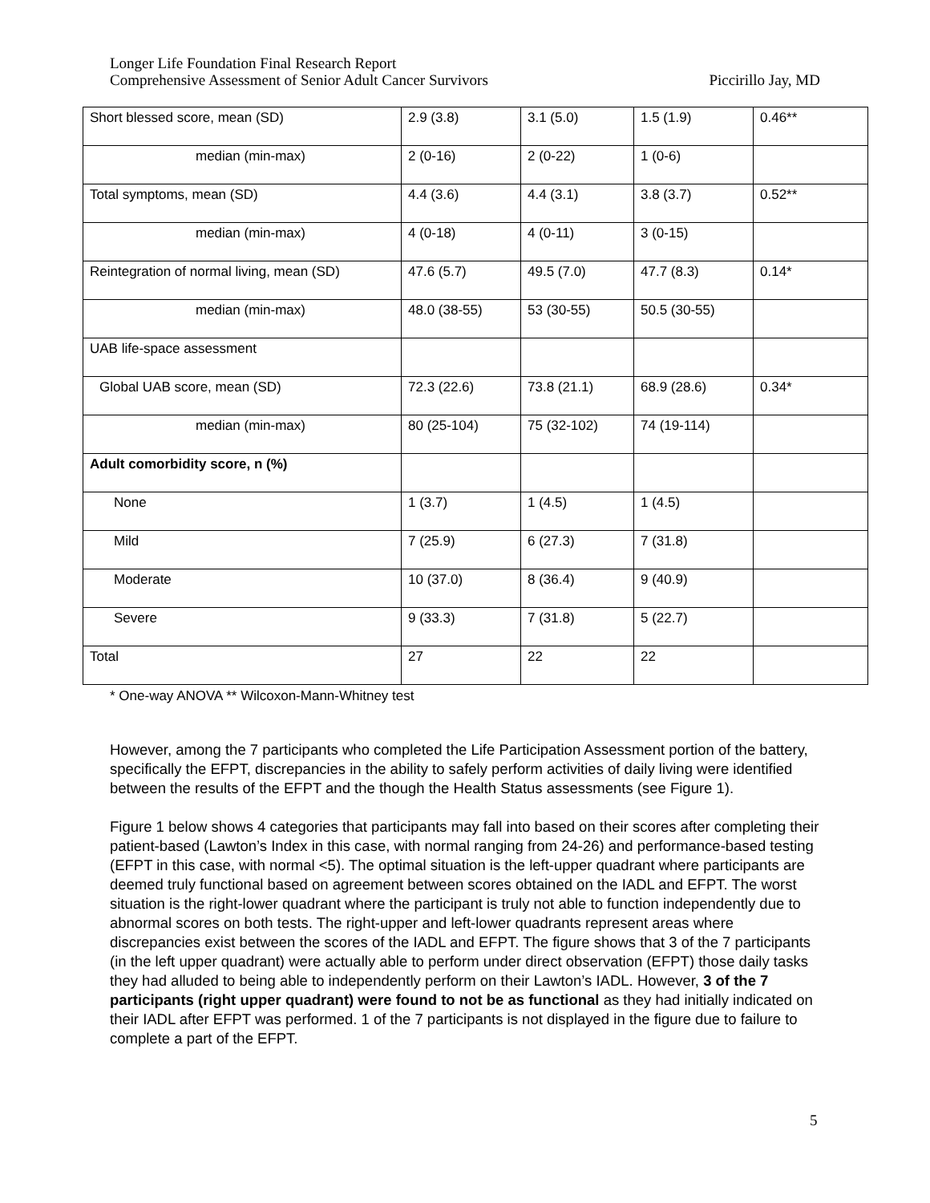Longer Life Foundation Final Research Report
Comprehensive Assessment of Senior Adult Cancer Survivors Piccirillo Jay, MD
| Short blessed score, mean (SD) | 2.9 (3.8) | 3.1 (5.0) | 1.5 (1.9) | 0.46** |
| median (min-max) | 2 (0-16) | 2 (0-22) | 1 (0-6) | |
| Total symptoms, mean (SD) | 4.4 (3.6) | 4.4 (3.1) | 3.8 (3.7) | 0.52** |
| median (min-max) | 4 (0-18) | 4 (0-11) | 3 (0-15) | |
| Reintegration of normal living, mean (SD) | 47.6 (5.7) | 49.5 (7.0) | 47.7 (8.3) | 0.14* |
| median (min-max) | 48.0 (38-55) | 53 (30-55) | 50.5 (30-55) | |
| UAB life-space assessment | | | | |
| Global UAB score, mean (SD) | 72.3 (22.6) | 73.8 (21.1) | 68.9 (28.6) | 0.34* |
| median (min-max) | 80 (25-104) | 75 (32-102) | 74 (19-114) | |
| Adult comorbidity score, n (%) | | | | |
| None | 1 (3.7) | 1 (4.5) | 1 (4.5) | |
| Mild | 7 (25.9) | 6 (27.3) | 7 (31.8) | |
| Moderate | 10 (37.0) | 8 (36.4) | 9 (40.9) | |
| Severe | 9 (33.3) | 7 (31.8) | 5 (22.7) | |
| Total | 27 | 22 | 22 | |
* One-way ANOVA ** Wilcoxon-Mann-Whitney test
However, among the 7 participants who completed the Life Participation Assessment portion of the battery, specifically the EFPT, discrepancies in the ability to safely perform activities of daily living were identified between the results of the EFPT and the though the Health Status assessments (see Figure 1).
Figure 1 below shows 4 categories that participants may fall into based on their scores after completing their patient-based (Lawton’s Index in this case, with normal ranging from 24-26) and performance-based testing (EFPT in this case, with normal <5). The optimal situation is the left-upper quadrant where participants are deemed truly functional based on agreement between scores obtained on the IADL and EFPT. The worst situation is the right-lower quadrant where the participant is truly not able to function independently due to abnormal scores on both tests. The right-upper and left-lower quadrants represent areas where discrepancies exist between the scores of the IADL and EFPT. The figure shows that 3 of the 7 participants (in the left upper quadrant) were actually able to perform under direct observation (EFPT) those daily tasks they had alluded to being able to independently perform on their Lawton’s IADL. However, 3 of the 7 participants (right upper quadrant) were found to not be as functional as they had initially indicated on their IADL after EFPT was performed. 1 of the 7 participants is not displayed in the figure due to failure to complete a part of the EFPT.
5